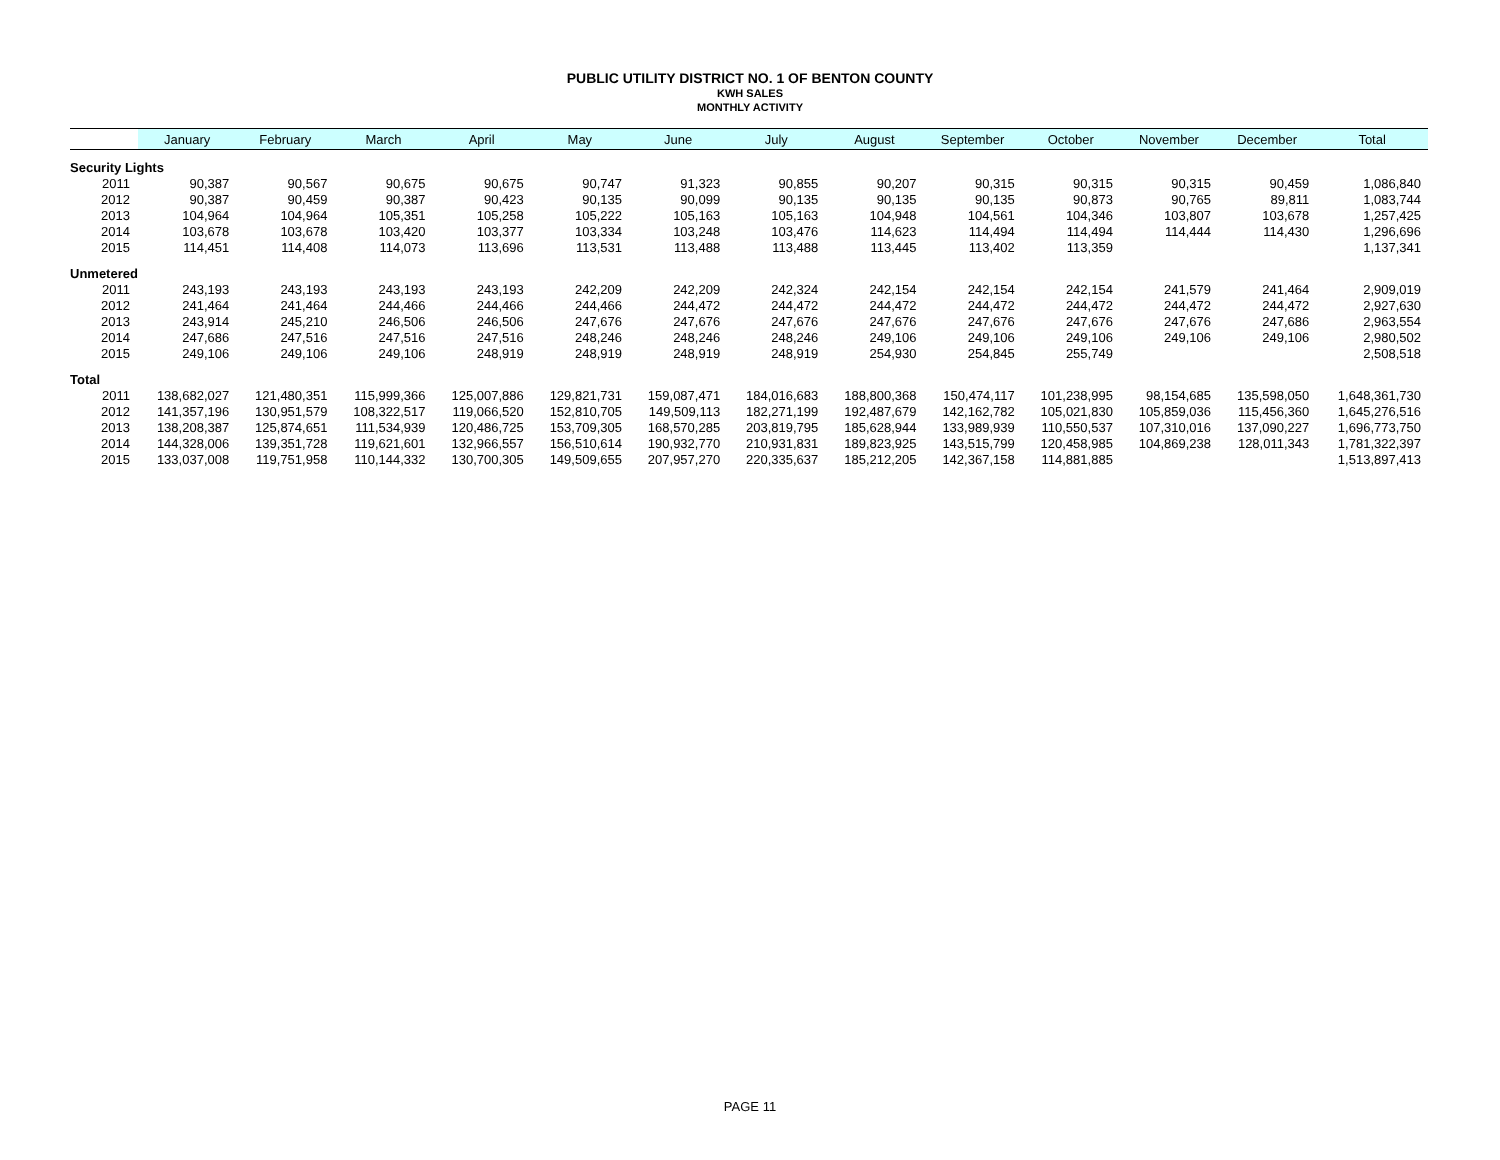PUBLIC UTILITY DISTRICT NO. 1 OF BENTON COUNTY
KWH SALES
MONTHLY ACTIVITY
| | January | February | March | April | May | June | July | August | September | October | November | December | Total |
| --- | --- | --- | --- | --- | --- | --- | --- | --- | --- | --- | --- | --- | --- |
| Security Lights | | | | | | | | | | | | | |
| 2011 | 90,387 | 90,567 | 90,675 | 90,675 | 90,747 | 91,323 | 90,855 | 90,207 | 90,315 | 90,315 | 90,315 | 90,459 | 1,086,840 |
| 2012 | 90,387 | 90,459 | 90,387 | 90,423 | 90,135 | 90,099 | 90,135 | 90,135 | 90,135 | 90,873 | 90,765 | 89,811 | 1,083,744 |
| 2013 | 104,964 | 104,964 | 105,351 | 105,258 | 105,222 | 105,163 | 105,163 | 104,948 | 104,561 | 104,346 | 103,807 | 103,678 | 1,257,425 |
| 2014 | 103,678 | 103,678 | 103,420 | 103,377 | 103,334 | 103,248 | 103,476 | 114,623 | 114,494 | 114,494 | 114,444 | 114,430 | 1,296,696 |
| 2015 | 114,451 | 114,408 | 114,073 | 113,696 | 113,531 | 113,488 | 113,488 | 113,445 | 113,402 | 113,359 | | | 1,137,341 |
| Unmetered | | | | | | | | | | | | | |
| 2011 | 243,193 | 243,193 | 243,193 | 243,193 | 242,209 | 242,209 | 242,324 | 242,154 | 242,154 | 242,154 | 241,579 | 241,464 | 2,909,019 |
| 2012 | 241,464 | 241,464 | 244,466 | 244,466 | 244,466 | 244,472 | 244,472 | 244,472 | 244,472 | 244,472 | 244,472 | 244,472 | 2,927,630 |
| 2013 | 243,914 | 245,210 | 246,506 | 246,506 | 247,676 | 247,676 | 247,676 | 247,676 | 247,676 | 247,676 | 247,676 | 247,686 | 2,963,554 |
| 2014 | 247,686 | 247,516 | 247,516 | 247,516 | 248,246 | 248,246 | 248,246 | 249,106 | 249,106 | 249,106 | 249,106 | 249,106 | 2,980,502 |
| 2015 | 249,106 | 249,106 | 249,106 | 248,919 | 248,919 | 248,919 | 248,919 | 254,930 | 254,845 | 255,749 | | | 2,508,518 |
| Total | | | | | | | | | | | | | |
| 2011 | 138,682,027 | 121,480,351 | 115,999,366 | 125,007,886 | 129,821,731 | 159,087,471 | 184,016,683 | 188,800,368 | 150,474,117 | 101,238,995 | 98,154,685 | 135,598,050 | 1,648,361,730 |
| 2012 | 141,357,196 | 130,951,579 | 108,322,517 | 119,066,520 | 152,810,705 | 149,509,113 | 182,271,199 | 192,487,679 | 142,162,782 | 105,021,830 | 105,859,036 | 115,456,360 | 1,645,276,516 |
| 2013 | 138,208,387 | 125,874,651 | 111,534,939 | 120,486,725 | 153,709,305 | 168,570,285 | 203,819,795 | 185,628,944 | 133,989,939 | 110,550,537 | 107,310,016 | 137,090,227 | 1,696,773,750 |
| 2014 | 144,328,006 | 139,351,728 | 119,621,601 | 132,966,557 | 156,510,614 | 190,932,770 | 210,931,831 | 189,823,925 | 143,515,799 | 120,458,985 | 104,869,238 | 128,011,343 | 1,781,322,397 |
| 2015 | 133,037,008 | 119,751,958 | 110,144,332 | 130,700,305 | 149,509,655 | 207,957,270 | 220,335,637 | 185,212,205 | 142,367,158 | 114,881,885 | | | 1,513,897,413 |
PAGE 11